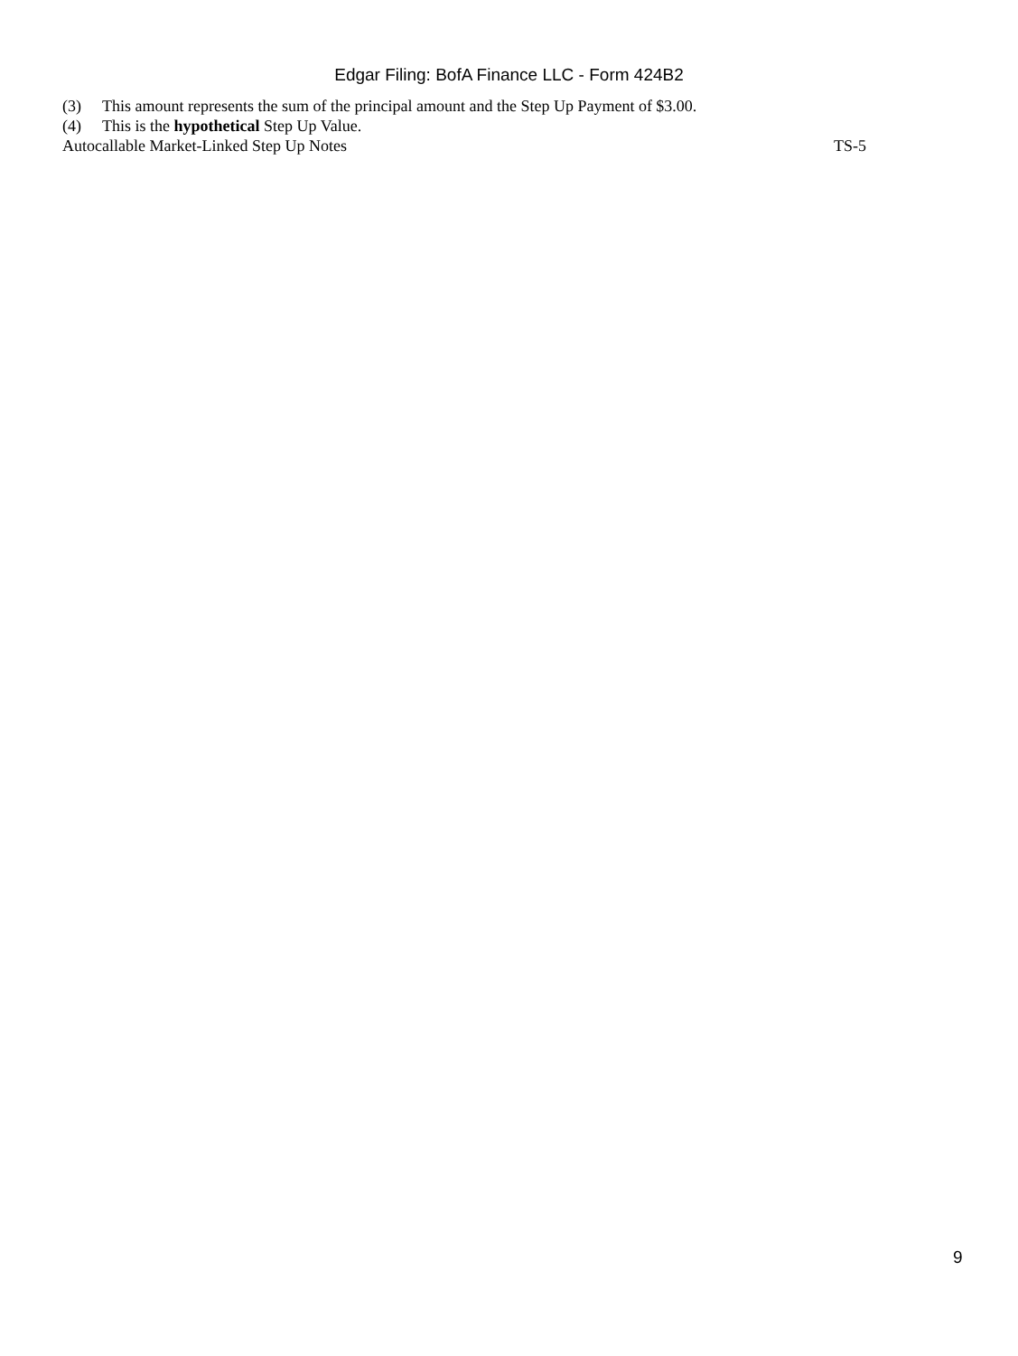Edgar Filing: BofA Finance LLC - Form 424B2
(3) This amount represents the sum of the principal amount and the Step Up Payment of $3.00.
(4) This is the hypothetical Step Up Value.
Autocallable Market-Linked Step Up Notes TS-5
9